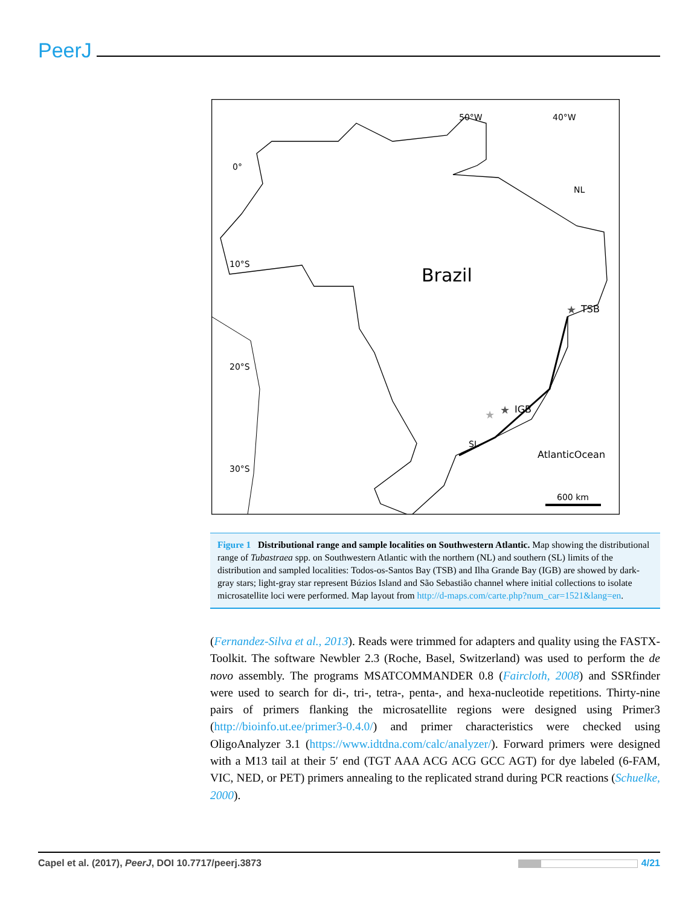PeerJ
0°
10°S
20°S
30°S
50°W
40°W
NL
TSB
IGB
SL
Brazil
AtlanticOcean
600 km
★
★
★
Figure 1 Distributional range and sample localities on Southwestern Atlantic. Map showing the distributional range of Tubastraea spp. on Southwestern Atlantic with the northern (NL) and southern (SL) limits of the distribution and sampled localities: Todos-os-Santos Bay (TSB) and Ilha Grande Bay (IGB) are showed by dark-gray stars; light-gray star represent Búzios Island and São Sebastião channel where initial collections to isolate microsatellite loci were performed. Map layout from http://d-maps.com/carte.php?num_car=1521&lang=en.
(Fernandez-Silva et al., 2013). Reads were trimmed for adapters and quality using the FASTX-Toolkit. The software Newbler 2.3 (Roche, Basel, Switzerland) was used to perform the de novo assembly. The programs MSATCOMMANDER 0.8 (Faircloth, 2008) and SSRfinder were used to search for di-, tri-, tetra-, penta-, and hexa-nucleotide repetitions. Thirty-nine pairs of primers flanking the microsatellite regions were designed using Primer3 (http://bioinfo.ut.ee/primer3-0.4.0/) and primer characteristics were checked using OligoAnalyzer 3.1 (https://www.idtdna.com/calc/analyzer/). Forward primers were designed with a M13 tail at their 5′ end (TGT AAA ACG ACG GCC AGT) for dye labeled (6-FAM, VIC, NED, or PET) primers annealing to the replicated strand during PCR reactions (Schuelke, 2000).
Capel et al. (2017), PeerJ, DOI 10.7717/peerj.3873 4/21